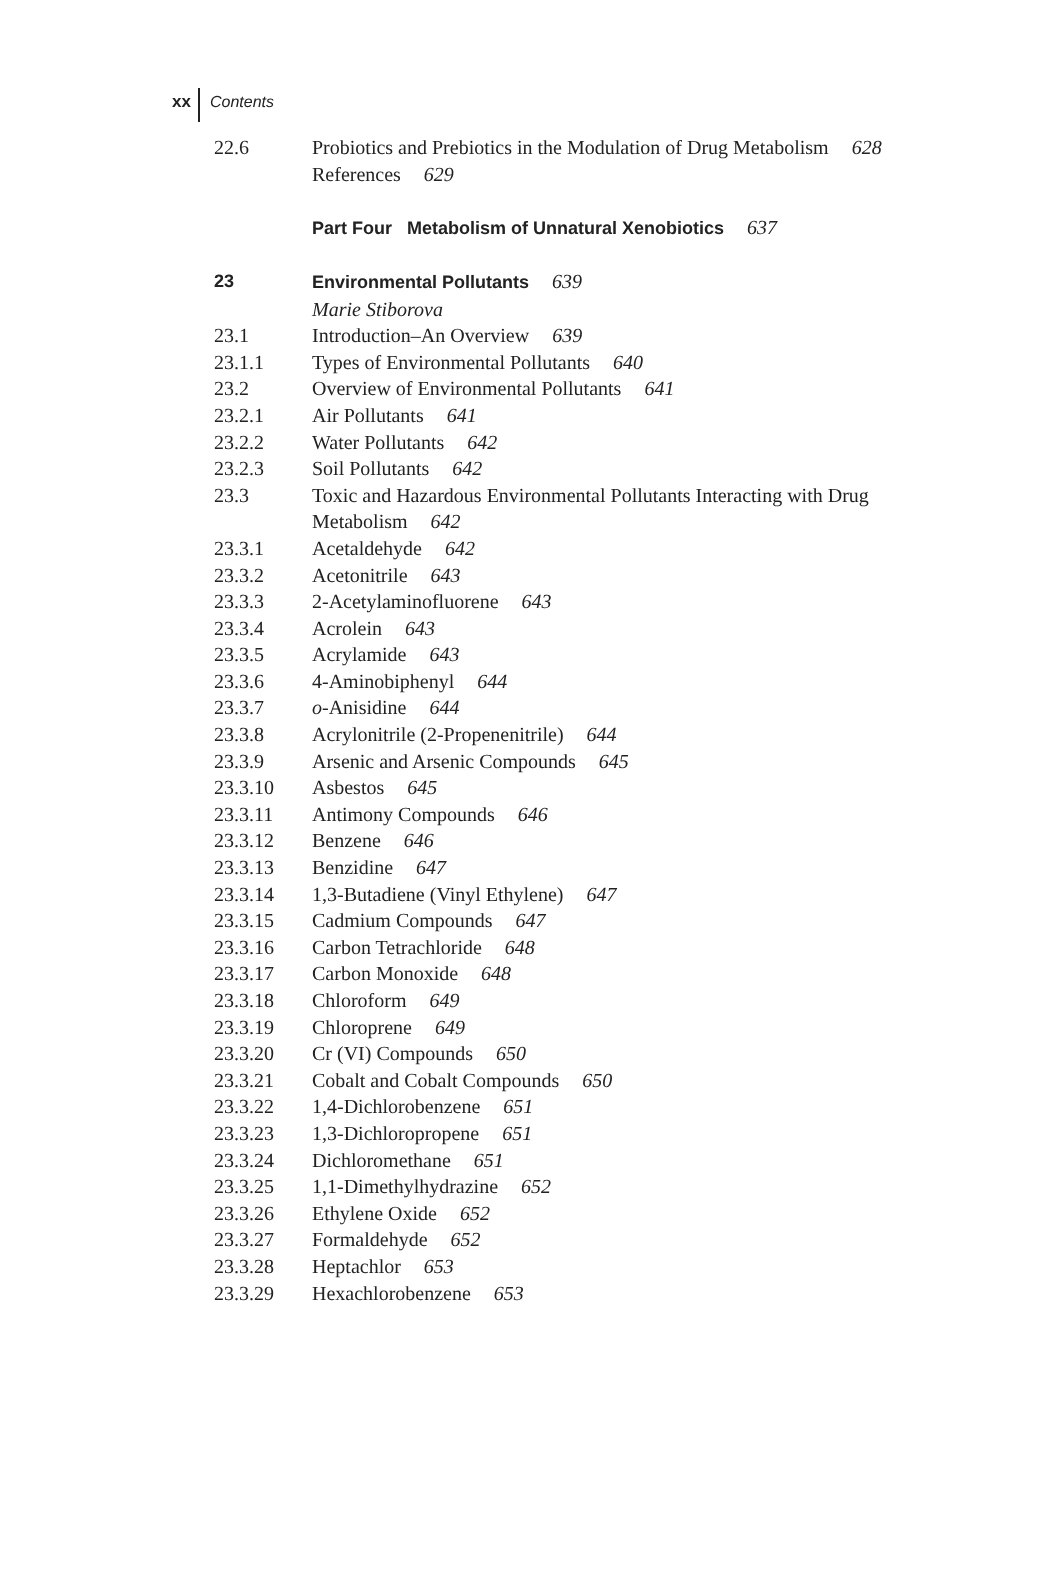xx Contents
22.6 Probiotics and Prebiotics in the Modulation of Drug Metabolism 628
References 629
Part Four Metabolism of Unnatural Xenobiotics 637
23 Environmental Pollutants 639
Marie Stiborova
23.1 Introduction–An Overview 639
23.1.1 Types of Environmental Pollutants 640
23.2 Overview of Environmental Pollutants 641
23.2.1 Air Pollutants 641
23.2.2 Water Pollutants 642
23.2.3 Soil Pollutants 642
23.3 Toxic and Hazardous Environmental Pollutants Interacting with Drug Metabolism 642
23.3.1 Acetaldehyde 642
23.3.2 Acetonitrile 643
23.3.3 2-Acetylaminofluorene 643
23.3.4 Acrolein 643
23.3.5 Acrylamide 643
23.3.6 4-Aminobiphenyl 644
23.3.7 o-Anisidine 644
23.3.8 Acrylonitrile (2-Propenenitrile) 644
23.3.9 Arsenic and Arsenic Compounds 645
23.3.10 Asbestos 645
23.3.11 Antimony Compounds 646
23.3.12 Benzene 646
23.3.13 Benzidine 647
23.3.14 1,3-Butadiene (Vinyl Ethylene) 647
23.3.15 Cadmium Compounds 647
23.3.16 Carbon Tetrachloride 648
23.3.17 Carbon Monoxide 648
23.3.18 Chloroform 649
23.3.19 Chloroprene 649
23.3.20 Cr (VI) Compounds 650
23.3.21 Cobalt and Cobalt Compounds 650
23.3.22 1,4-Dichlorobenzene 651
23.3.23 1,3-Dichloropropene 651
23.3.24 Dichloromethane 651
23.3.25 1,1-Dimethylhydrazine 652
23.3.26 Ethylene Oxide 652
23.3.27 Formaldehyde 652
23.3.28 Heptachlor 653
23.3.29 Hexachlorobenzene 653